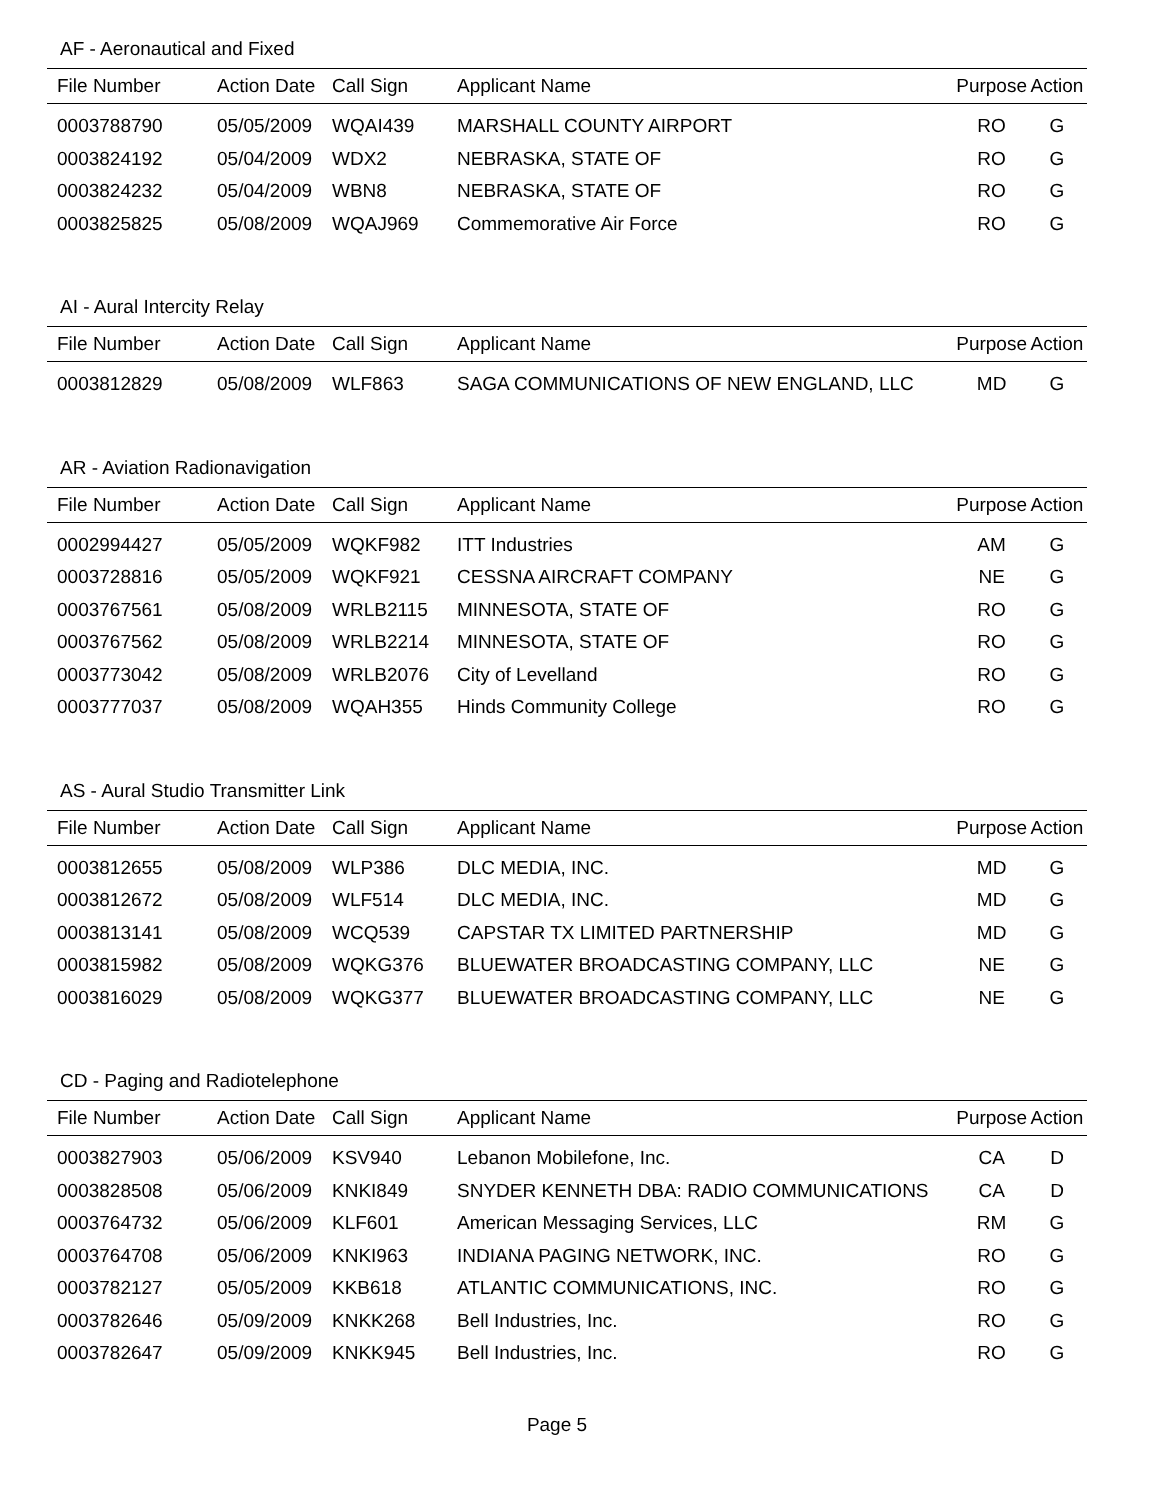AF - Aeronautical and Fixed
| File Number | Action Date | Call Sign | Applicant Name | Purpose | Action |
| --- | --- | --- | --- | --- | --- |
| 0003788790 | 05/05/2009 | WQAI439 | MARSHALL COUNTY AIRPORT | RO | G |
| 0003824192 | 05/04/2009 | WDX2 | NEBRASKA, STATE OF | RO | G |
| 0003824232 | 05/04/2009 | WBN8 | NEBRASKA, STATE OF | RO | G |
| 0003825825 | 05/08/2009 | WQAJ969 | Commemorative Air Force | RO | G |
AI - Aural Intercity Relay
| File Number | Action Date | Call Sign | Applicant Name | Purpose | Action |
| --- | --- | --- | --- | --- | --- |
| 0003812829 | 05/08/2009 | WLF863 | SAGA COMMUNICATIONS OF NEW ENGLAND, LLC | MD | G |
AR - Aviation Radionavigation
| File Number | Action Date | Call Sign | Applicant Name | Purpose | Action |
| --- | --- | --- | --- | --- | --- |
| 0002994427 | 05/05/2009 | WQKF982 | ITT Industries | AM | G |
| 0003728816 | 05/05/2009 | WQKF921 | CESSNA AIRCRAFT COMPANY | NE | G |
| 0003767561 | 05/08/2009 | WRLB2115 | MINNESOTA, STATE OF | RO | G |
| 0003767562 | 05/08/2009 | WRLB2214 | MINNESOTA, STATE OF | RO | G |
| 0003773042 | 05/08/2009 | WRLB2076 | City of Levelland | RO | G |
| 0003777037 | 05/08/2009 | WQAH355 | Hinds Community College | RO | G |
AS - Aural Studio Transmitter Link
| File Number | Action Date | Call Sign | Applicant Name | Purpose | Action |
| --- | --- | --- | --- | --- | --- |
| 0003812655 | 05/08/2009 | WLP386 | DLC MEDIA, INC. | MD | G |
| 0003812672 | 05/08/2009 | WLF514 | DLC MEDIA, INC. | MD | G |
| 0003813141 | 05/08/2009 | WCQ539 | CAPSTAR TX LIMITED PARTNERSHIP | MD | G |
| 0003815982 | 05/08/2009 | WQKG376 | BLUEWATER BROADCASTING COMPANY, LLC | NE | G |
| 0003816029 | 05/08/2009 | WQKG377 | BLUEWATER BROADCASTING COMPANY, LLC | NE | G |
CD - Paging and Radiotelephone
| File Number | Action Date | Call Sign | Applicant Name | Purpose | Action |
| --- | --- | --- | --- | --- | --- |
| 0003827903 | 05/06/2009 | KSV940 | Lebanon Mobilefone, Inc. | CA | D |
| 0003828508 | 05/06/2009 | KNKI849 | SNYDER KENNETH DBA: RADIO COMMUNICATIONS | CA | D |
| 0003764732 | 05/06/2009 | KLF601 | American Messaging Services, LLC | RM | G |
| 0003764708 | 05/06/2009 | KNKI963 | INDIANA PAGING NETWORK, INC. | RO | G |
| 0003782127 | 05/05/2009 | KKB618 | ATLANTIC COMMUNICATIONS, INC. | RO | G |
| 0003782646 | 05/09/2009 | KNKK268 | Bell Industries, Inc. | RO | G |
| 0003782647 | 05/09/2009 | KNKK945 | Bell Industries, Inc. | RO | G |
Page 5